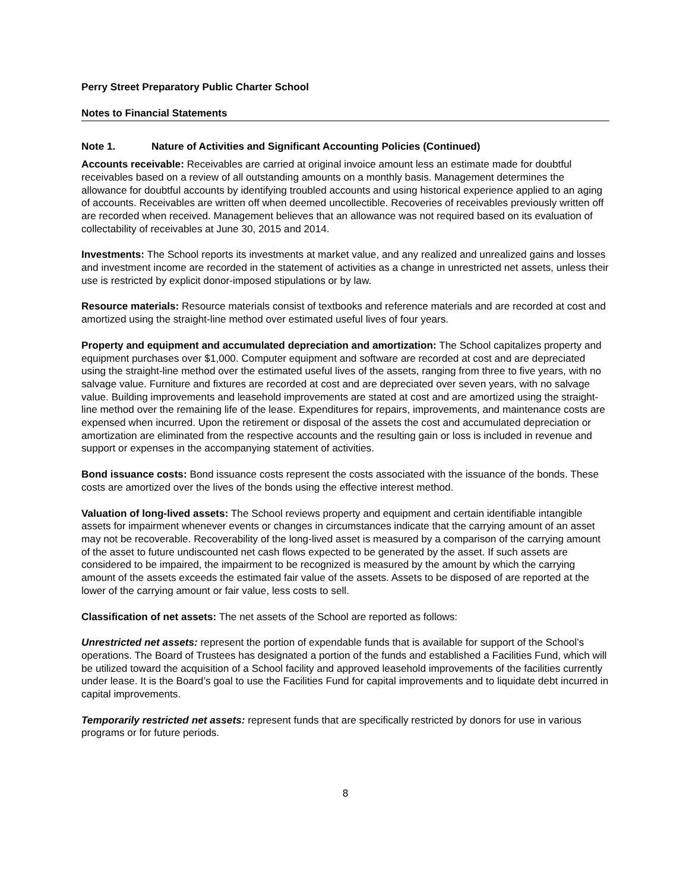Perry Street Preparatory Public Charter School
Notes to Financial Statements
Note 1. Nature of Activities and Significant Accounting Policies (Continued)
Accounts receivable: Receivables are carried at original invoice amount less an estimate made for doubtful receivables based on a review of all outstanding amounts on a monthly basis. Management determines the allowance for doubtful accounts by identifying troubled accounts and using historical experience applied to an aging of accounts. Receivables are written off when deemed uncollectible. Recoveries of receivables previously written off are recorded when received. Management believes that an allowance was not required based on its evaluation of collectability of receivables at June 30, 2015 and 2014.
Investments: The School reports its investments at market value, and any realized and unrealized gains and losses and investment income are recorded in the statement of activities as a change in unrestricted net assets, unless their use is restricted by explicit donor-imposed stipulations or by law.
Resource materials: Resource materials consist of textbooks and reference materials and are recorded at cost and amortized using the straight-line method over estimated useful lives of four years.
Property and equipment and accumulated depreciation and amortization: The School capitalizes property and equipment purchases over $1,000. Computer equipment and software are recorded at cost and are depreciated using the straight-line method over the estimated useful lives of the assets, ranging from three to five years, with no salvage value. Furniture and fixtures are recorded at cost and are depreciated over seven years, with no salvage value. Building improvements and leasehold improvements are stated at cost and are amortized using the straight-line method over the remaining life of the lease. Expenditures for repairs, improvements, and maintenance costs are expensed when incurred. Upon the retirement or disposal of the assets the cost and accumulated depreciation or amortization are eliminated from the respective accounts and the resulting gain or loss is included in revenue and support or expenses in the accompanying statement of activities.
Bond issuance costs: Bond issuance costs represent the costs associated with the issuance of the bonds. These costs are amortized over the lives of the bonds using the effective interest method.
Valuation of long-lived assets: The School reviews property and equipment and certain identifiable intangible assets for impairment whenever events or changes in circumstances indicate that the carrying amount of an asset may not be recoverable. Recoverability of the long-lived asset is measured by a comparison of the carrying amount of the asset to future undiscounted net cash flows expected to be generated by the asset. If such assets are considered to be impaired, the impairment to be recognized is measured by the amount by which the carrying amount of the assets exceeds the estimated fair value of the assets. Assets to be disposed of are reported at the lower of the carrying amount or fair value, less costs to sell.
Classification of net assets: The net assets of the School are reported as follows:
Unrestricted net assets: represent the portion of expendable funds that is available for support of the School’s operations. The Board of Trustees has designated a portion of the funds and established a Facilities Fund, which will be utilized toward the acquisition of a School facility and approved leasehold improvements of the facilities currently under lease. It is the Board’s goal to use the Facilities Fund for capital improvements and to liquidate debt incurred in capital improvements.
Temporarily restricted net assets: represent funds that are specifically restricted by donors for use in various programs or for future periods.
8